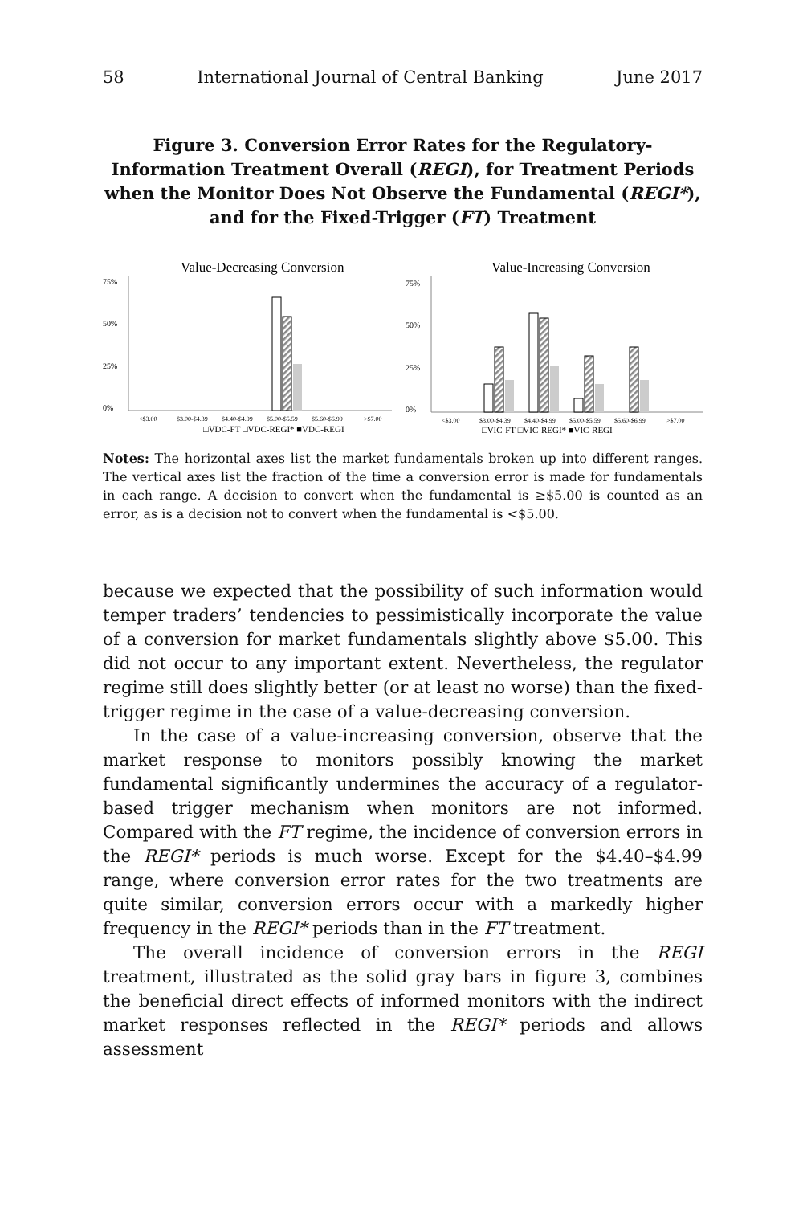58 International Journal of Central Banking June 2017
Figure 3. Conversion Error Rates for the Regulatory-Information Treatment Overall (REGI), for Treatment Periods when the Monitor Does Not Observe the Fundamental (REGI*), and for the Fixed-Trigger (FT) Treatment
Value-Decreasing Conversion
75%
50%
25%
0%
<$3.00
$3.00-$4.39
$4.40-$4.99
$5.00-$5.59
$5.60-$6.99
>$7.00
□VDC-FT □VDC-REGI* ■VDC-REGI
Value-Increasing Conversion
75%
50%
25%
0%
<$3.00
$3.00-$4.39
$4.40-$4.99
$5.00-$5.59
$5.60-$6.99
>$7.00
□VIC-FT □VIC-REGI* ■VIC-REGI
Notes: The horizontal axes list the market fundamentals broken up into different ranges. The vertical axes list the fraction of the time a conversion error is made for fundamentals in each range. A decision to convert when the fundamental is ≥$5.00 is counted as an error, as is a decision not to convert when the fundamental is <$5.00.
because we expected that the possibility of such information would temper traders’ tendencies to pessimistically incorporate the value of a conversion for market fundamentals slightly above $5.00. This did not occur to any important extent. Nevertheless, the regulator regime still does slightly better (or at least no worse) than the fixed-trigger regime in the case of a value-decreasing conversion.
In the case of a value-increasing conversion, observe that the market response to monitors possibly knowing the market fundamental significantly undermines the accuracy of a regulator-based trigger mechanism when monitors are not informed. Compared with the FT regime, the incidence of conversion errors in the REGI* periods is much worse. Except for the $4.40–$4.99 range, where conversion error rates for the two treatments are quite similar, conversion errors occur with a markedly higher frequency in the REGI* periods than in the FT treatment.
The overall incidence of conversion errors in the REGI treatment, illustrated as the solid gray bars in figure 3, combines the beneficial direct effects of informed monitors with the indirect market responses reflected in the REGI* periods and allows assessment